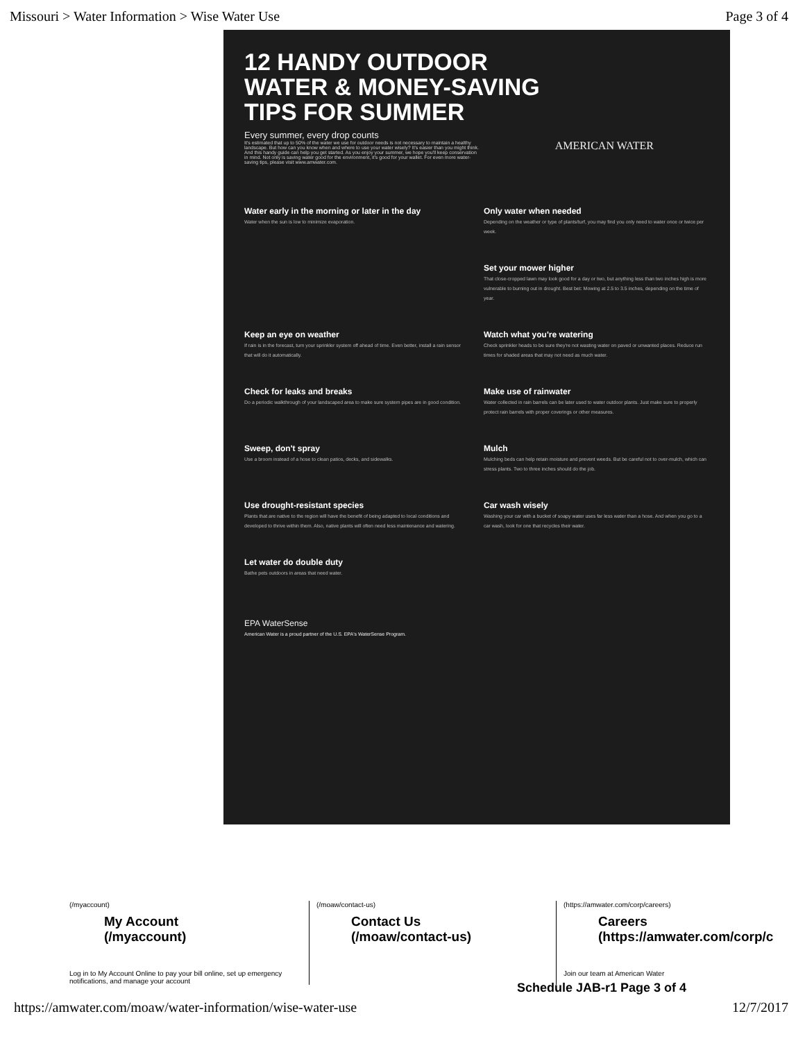Missouri > Water Information > Wise Water Use Page 3 of 4
12 HANDY OUTDOOR
WATER & MONEY-SAVING
TIPS FOR SUMMER
Every summer, every drop counts
It's estimated that up to 50% of the water we use for outdoor needs is not necessary to maintain a healthy landscape. But how can you know when and where to use your water wisely? It's easier than you might think. And this handy guide can help you get started. As you enjoy your summer, we hope you'll keep conservation in mind. Not only is saving water good for the environment, it's good for your wallet. For even more water-saving tips, please visit www.amwater.com.
AMERICAN WATER
Water early in the morning or later in the day
Water when the sun is low to minimize evaporation.
Only water when needed
Depending on the weather or type of plants/turf, you may find you only need to water once or twice per week.
Set your mower higher
That close-cropped lawn may look good for a day or two, but anything less than two inches high is more vulnerable to burning out in drought. Best bet: Mowing at 2.5 to 3.5 inches, depending on the time of year.
Keep an eye on weather
If rain is in the forecast, turn your sprinkler system off ahead of time. Even better, install a rain sensor that will do it automatically.
Watch what you're watering
Check sprinkler heads to be sure they're not wasting water on paved or unwanted places. Reduce run times for shaded areas that may not need as much water.
Check for leaks and breaks
Do a periodic walkthrough of your landscaped area to make sure system pipes are in good condition.
Make use of rainwater
Water collected in rain barrels can be later used to water outdoor plants. Just make sure to properly protect rain barrels with proper coverings or other measures.
Sweep, don't spray
Use a broom instead of a hose to clean patios, decks, and sidewalks.
Mulch
Mulching beds can help retain moisture and prevent weeds. But be careful not to over-mulch, which can stress plants. Two to three inches should do the job.
Use drought-resistant species
Plants that are native to the region will have the benefit of being adapted to local conditions and developed to thrive within them. Also, native plants will often need less maintenance and watering.
Car wash wisely
Washing your car with a bucket of soapy water uses far less water than a hose. And when you go to a car wash, look for one that recycles their water.
Let water do double duty
Bathe pets outdoors in areas that need water.
EPA WaterSense
American Water is a proud partner of the U.S. EPA's WaterSense Program.
(/myaccount)
My Account
(/myaccount)
Log in to My Account Online to pay your bill online, set up emergency notifications, and manage your account
(/moaw/contact-us)
Contact Us
(/moaw/contact-us)
(https://amwater.com/corp/careers)
Careers
(https://amwater.com/corp/c
Join our team at American Water
Schedule JAB-r1 Page 3 of 4
https://amwater.com/moaw/water-information/wise-water-use 12/7/2017